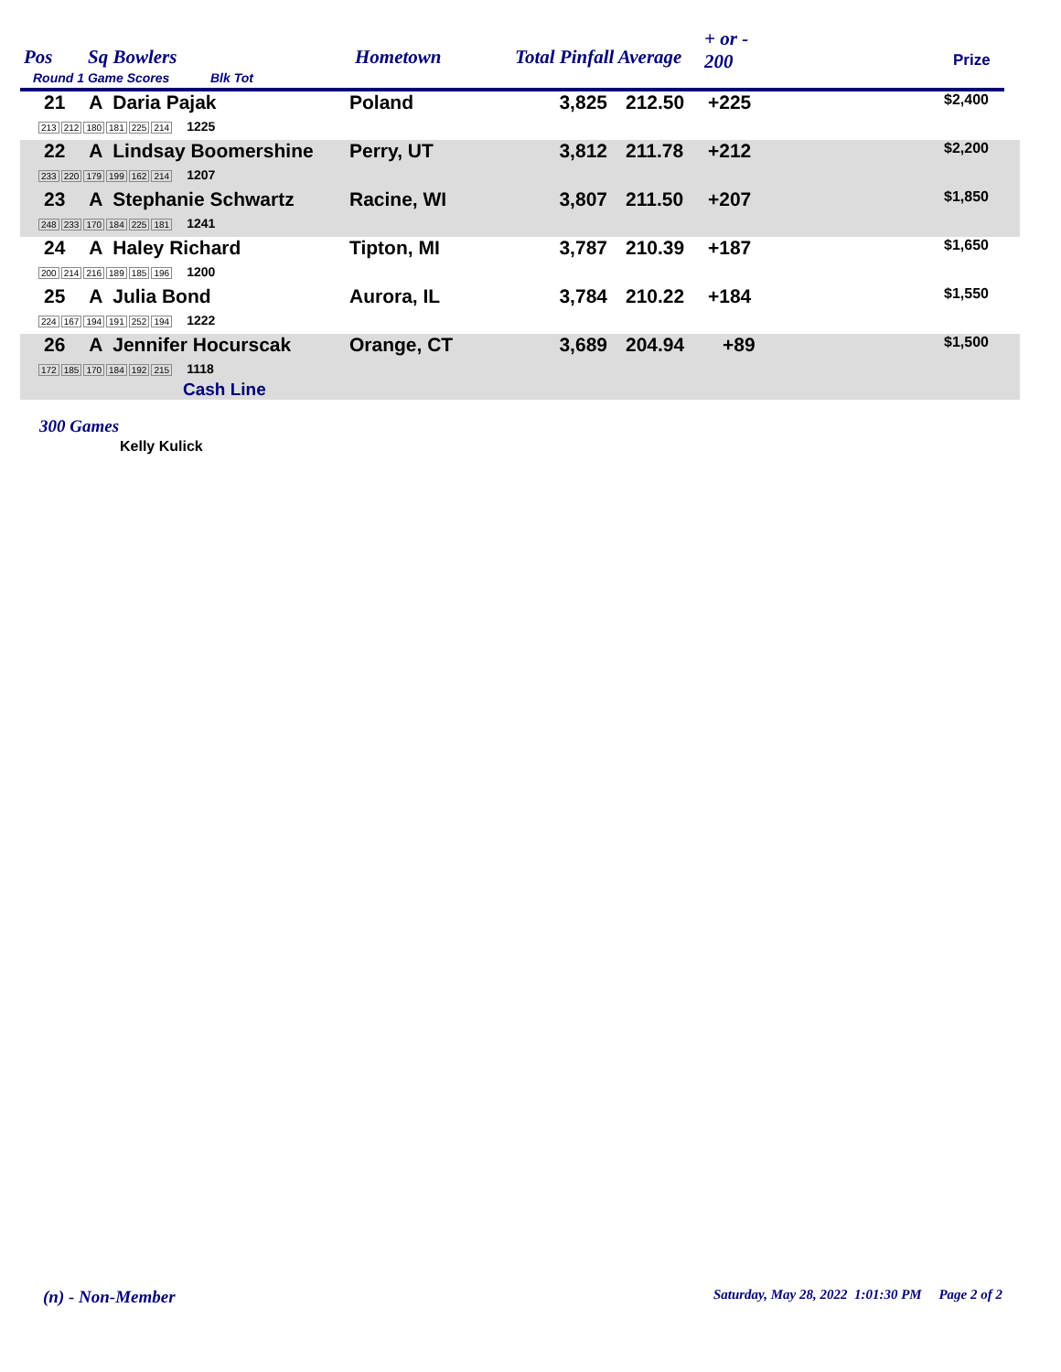Pos Sq Bowlers
Round 1 Game Scores Blk Tot
Hometown Total Pinfall Average
+ or -
200 Prize
| 21 A Daria Pajak 213 212 180 181 225 214 1225 | Poland | 3,825 | 212.50 | +225 | $2,400 |
| 22 A Lindsay Boomershine 233 220 179 199 162 214 1207 | Perry, UT | 3,812 | 211.78 | +212 | $2,200 |
| 23 A Stephanie Schwartz 248 233 170 184 225 181 1241 | Racine, WI | 3,807 | 211.50 | +207 | $1,850 |
| 24 A Haley Richard 200 214 216 189 185 196 1200 | Tipton, MI | 3,787 | 210.39 | +187 | $1,650 |
| 25 A Julia Bond 224 167 194 191 252 194 1222 | Aurora, IL | 3,784 | 210.22 | +184 | $1,550 |
| 26 A Jennifer Hocurscak 172 185 170 184 192 215 1118 Cash Line | Orange, CT | 3,689 | 204.94 | +89 | $1,500 |
300 Games
Kelly Kulick
(n) - Non-Member
Saturday, May 28, 2022 1:01:30 PM Page 2 of 2